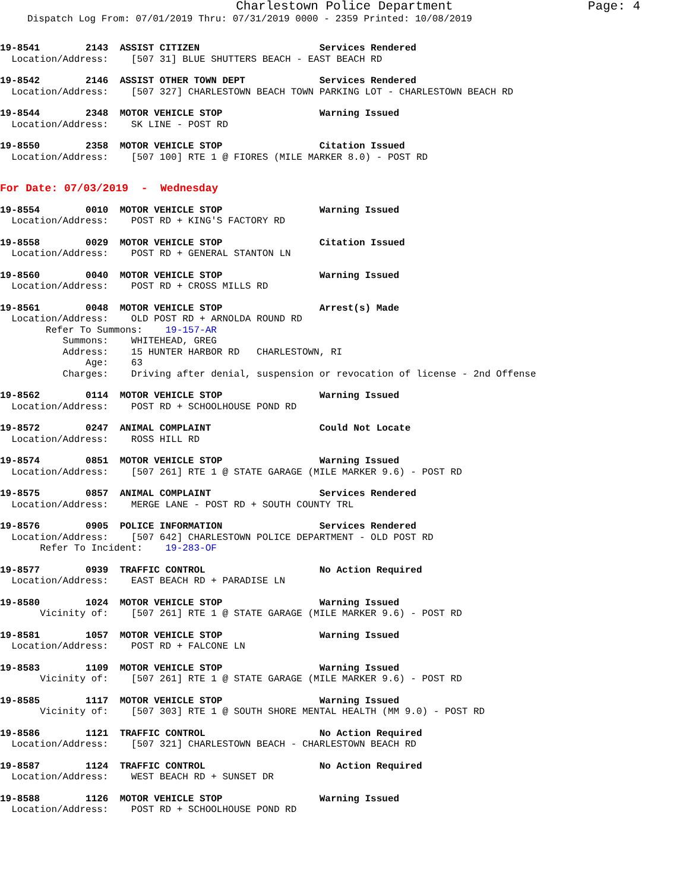Charlestown Police Department Page: 4
Dispatch Log From: 07/01/2019 Thru: 07/31/2019 0000 - 2359 Printed: 10/08/2019
19-8541        2143  ASSIST CITIZEN                     Services Rendered
  Location/Address:    [507 31] BLUE SHUTTERS BEACH - EAST BEACH RD
19-8542        2146  ASSIST OTHER TOWN DEPT             Services Rendered
  Location/Address:    [507 327] CHARLESTOWN BEACH TOWN PARKING LOT - CHARLESTOWN BEACH RD
19-8544        2348  MOTOR VEHICLE STOP                 Warning Issued
  Location/Address:    SK LINE - POST RD
19-8550        2358  MOTOR VEHICLE STOP                 Citation Issued
  Location/Address:    [507 100] RTE 1 @ FIORES (MILE MARKER 8.0) - POST RD
For Date: 07/03/2019  -  Wednesday
19-8554        0010  MOTOR VEHICLE STOP                 Warning Issued
  Location/Address:    POST RD + KING'S FACTORY RD
19-8558        0029  MOTOR VEHICLE STOP                 Citation Issued
  Location/Address:    POST RD + GENERAL STANTON LN
19-8560        0040  MOTOR VEHICLE STOP                 Warning Issued
  Location/Address:    POST RD + CROSS MILLS RD
19-8561        0048  MOTOR VEHICLE STOP                 Arrest(s) Made
  Location/Address:    OLD POST RD + ARNOLDA ROUND RD
        Refer To Summons:    19-157-AR
           Summons:    WHITEHEAD, GREG
           Address:    15 HUNTER HARBOR RD   CHARLESTOWN, RI
               Age:    63
           Charges:    Driving after denial, suspension or revocation of license - 2nd Offense
19-8562        0114  MOTOR VEHICLE STOP                 Warning Issued
  Location/Address:    POST RD + SCHOOLHOUSE POND RD
19-8572        0247  ANIMAL COMPLAINT                   Could Not Locate
  Location/Address:    ROSS HILL RD
19-8574        0851  MOTOR VEHICLE STOP                 Warning Issued
  Location/Address:    [507 261] RTE 1 @ STATE GARAGE (MILE MARKER 9.6) - POST RD
19-8575        0857  ANIMAL COMPLAINT                   Services Rendered
  Location/Address:    MERGE LANE - POST RD + SOUTH COUNTY TRL
19-8576        0905  POLICE INFORMATION                 Services Rendered
  Location/Address:    [507 642] CHARLESTOWN POLICE DEPARTMENT - OLD POST RD
       Refer To Incident:    19-283-OF
19-8577        0939  TRAFFIC CONTROL                    No Action Required
  Location/Address:    EAST BEACH RD + PARADISE LN
19-8580        1024  MOTOR VEHICLE STOP                 Warning Issued
       Vicinity of:    [507 261] RTE 1 @ STATE GARAGE (MILE MARKER 9.6) - POST RD
19-8581        1057  MOTOR VEHICLE STOP                 Warning Issued
  Location/Address:    POST RD + FALCONE LN
19-8583        1109  MOTOR VEHICLE STOP                 Warning Issued
       Vicinity of:    [507 261] RTE 1 @ STATE GARAGE (MILE MARKER 9.6) - POST RD
19-8585        1117  MOTOR VEHICLE STOP                 Warning Issued
       Vicinity of:    [507 303] RTE 1 @ SOUTH SHORE MENTAL HEALTH (MM 9.0) - POST RD
19-8586        1121  TRAFFIC CONTROL                    No Action Required
  Location/Address:    [507 321] CHARLESTOWN BEACH - CHARLESTOWN BEACH RD
19-8587        1124  TRAFFIC CONTROL                    No Action Required
  Location/Address:    WEST BEACH RD + SUNSET DR
19-8588        1126  MOTOR VEHICLE STOP                 Warning Issued
  Location/Address:    POST RD + SCHOOLHOUSE POND RD